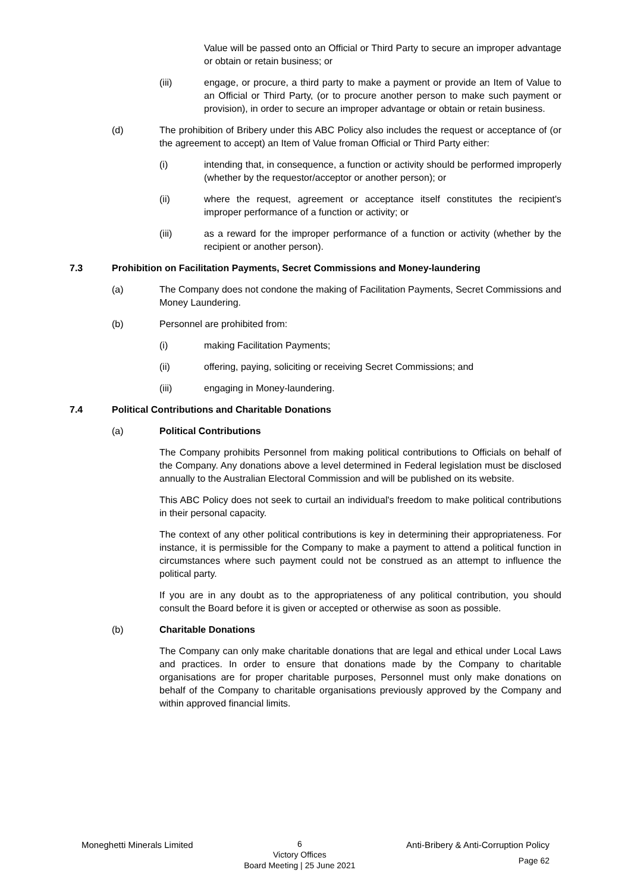Value will be passed onto an Official or Third Party to secure an improper advantage or obtain or retain business; or
(iii) engage, or procure, a third party to make a payment or provide an Item of Value to an Official or Third Party, (or to procure another person to make such payment or provision), in order to secure an improper advantage or obtain or retain business.
(d) The prohibition of Bribery under this ABC Policy also includes the request or acceptance of (or the agreement to accept) an Item of Value froman Official or Third Party either:
(i) intending that, in consequence, a function or activity should be performed improperly (whether by the requestor/acceptor or another person); or
(ii) where the request, agreement or acceptance itself constitutes the recipient's improper performance of a function or activity; or
(iii) as a reward for the improper performance of a function or activity (whether by the recipient or another person).
7.3 Prohibition on Facilitation Payments, Secret Commissions and Money-laundering
(a) The Company does not condone the making of Facilitation Payments, Secret Commissions and Money Laundering.
(b) Personnel are prohibited from:
(i) making Facilitation Payments;
(ii) offering, paying, soliciting or receiving Secret Commissions; and
(iii) engaging in Money-laundering.
7.4 Political Contributions and Charitable Donations
(a) Political Contributions
The Company prohibits Personnel from making political contributions to Officials on behalf of the Company. Any donations above a level determined in Federal legislation must be disclosed annually to the Australian Electoral Commission and will be published on its website.
This ABC Policy does not seek to curtail an individual's freedom to make political contributions in their personal capacity.
The context of any other political contributions is key in determining their appropriateness. For instance, it is permissible for the Company to make a payment to attend a political function in circumstances where such payment could not be construed as an attempt to influence the political party.
If you are in any doubt as to the appropriateness of any political contribution, you should consult the Board before it is given or accepted or otherwise as soon as possible.
(b) Charitable Donations
The Company can only make charitable donations that are legal and ethical under Local Laws and practices. In order to ensure that donations made by the Company to charitable organisations are for proper charitable purposes, Personnel must only make donations on behalf of the Company to charitable organisations previously approved by the Company and within approved financial limits.
Moneghetti Minerals Limited
6
Victory Offices
Board Meeting | 25 June 2021
Anti-Bribery & Anti-Corruption Policy
Page 62